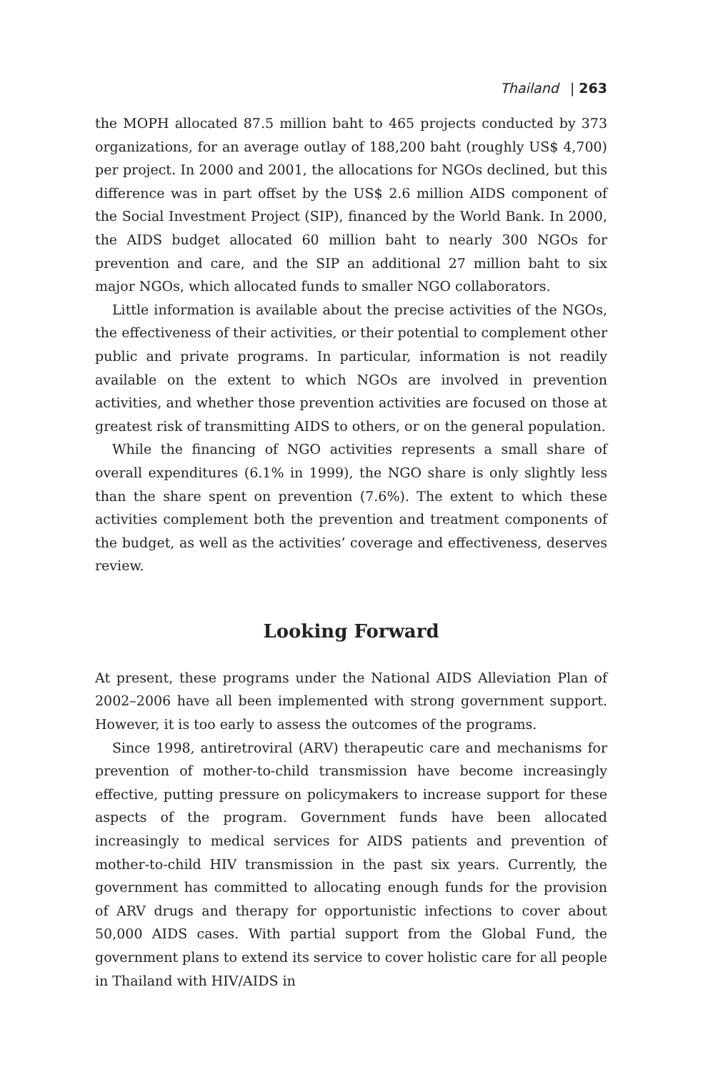Thailand | 263
the MOPH allocated 87.5 million baht to 465 projects conducted by 373 organizations, for an average outlay of 188,200 baht (roughly US$ 4,700) per project. In 2000 and 2001, the allocations for NGOs declined, but this difference was in part offset by the US$ 2.6 million AIDS component of the Social Investment Project (SIP), financed by the World Bank. In 2000, the AIDS budget allocated 60 million baht to nearly 300 NGOs for prevention and care, and the SIP an additional 27 million baht to six major NGOs, which allocated funds to smaller NGO collaborators.
Little information is available about the precise activities of the NGOs, the effectiveness of their activities, or their potential to complement other public and private programs. In particular, information is not readily available on the extent to which NGOs are involved in prevention activities, and whether those prevention activities are focused on those at greatest risk of transmitting AIDS to others, or on the general population.
While the financing of NGO activities represents a small share of overall expenditures (6.1% in 1999), the NGO share is only slightly less than the share spent on prevention (7.6%). The extent to which these activities complement both the prevention and treatment components of the budget, as well as the activities’ coverage and effectiveness, deserves review.
Looking Forward
At present, these programs under the National AIDS Alleviation Plan of 2002–2006 have all been implemented with strong government support. However, it is too early to assess the outcomes of the programs.
Since 1998, antiretroviral (ARV) therapeutic care and mechanisms for prevention of mother-to-child transmission have become increasingly effective, putting pressure on policymakers to increase support for these aspects of the program. Government funds have been allocated increasingly to medical services for AIDS patients and prevention of mother-to-child HIV transmission in the past six years. Currently, the government has committed to allocating enough funds for the provision of ARV drugs and therapy for opportunistic infections to cover about 50,000 AIDS cases. With partial support from the Global Fund, the government plans to extend its service to cover holistic care for all people in Thailand with HIV/AIDS in